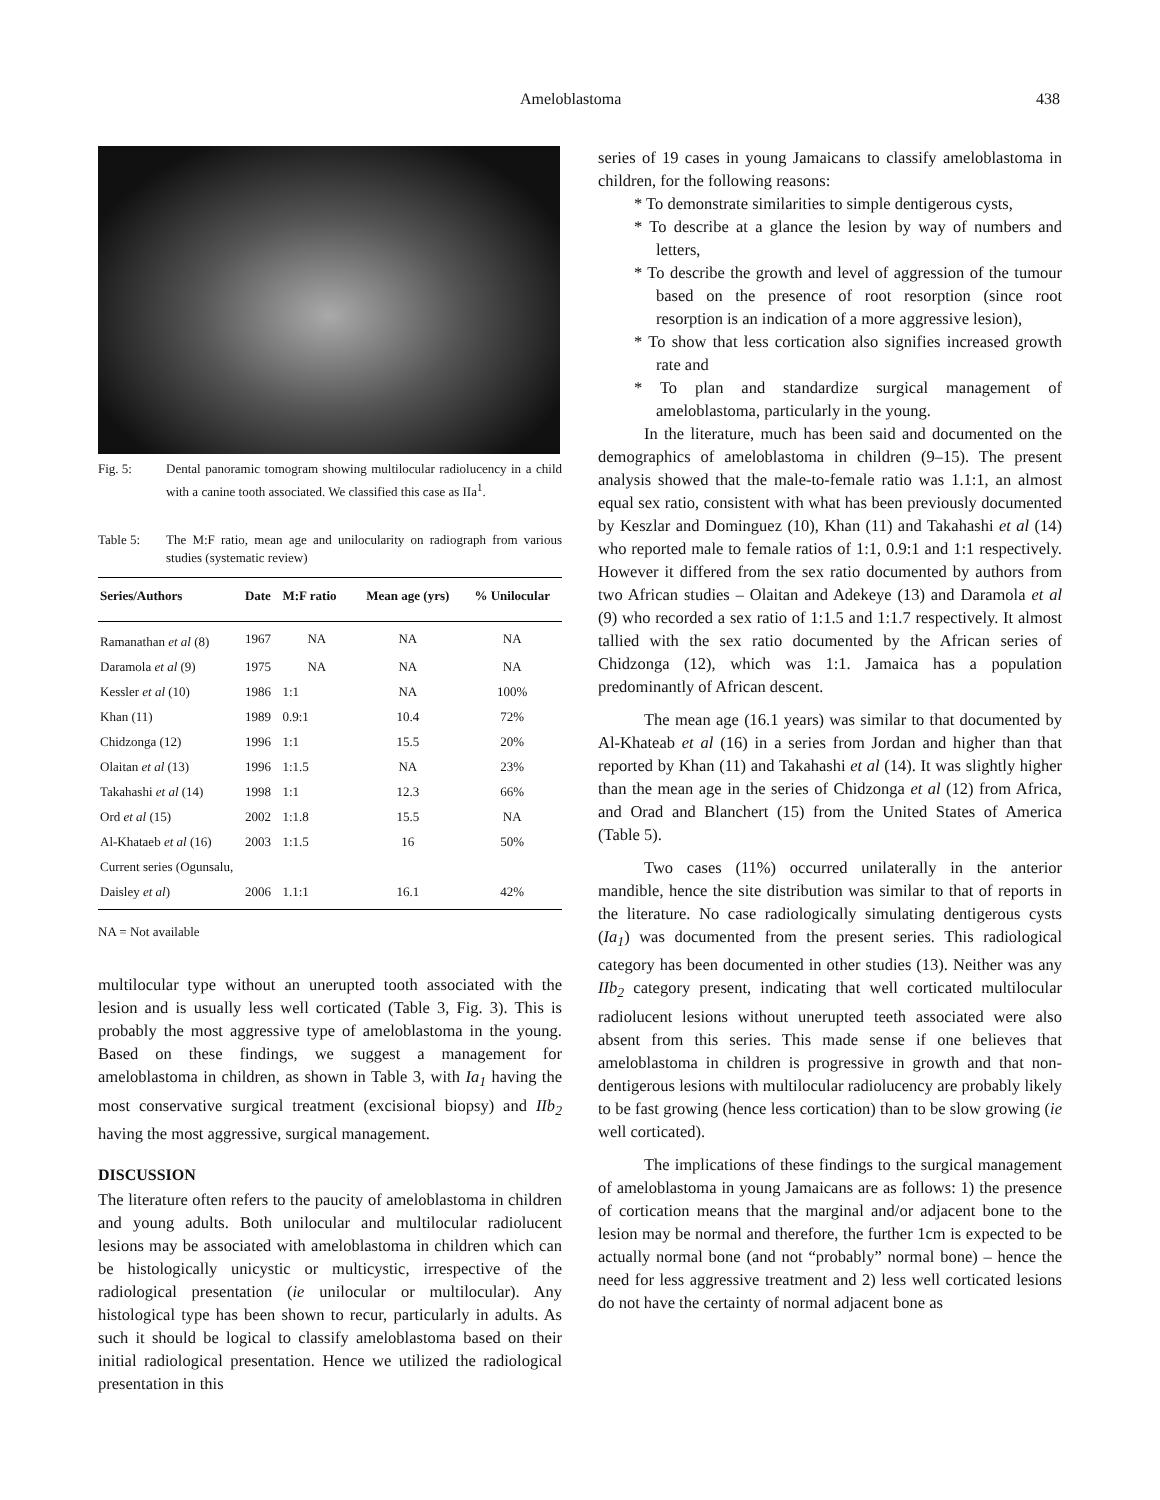Ameloblastoma 438
Fig. 5: Dental panoramic tomogram showing multilocular radiolucency in a child with a canine tooth associated. We classified this case as IIa<sup>1</sup>.
Table 5: The M:F ratio, mean age and unilocularity on radiograph from various studies (systematic review)
| Series/Authors | Date | M:F ratio | Mean age (yrs) | % Unilocular |
| --- | --- | --- | --- | --- |
| Ramanathan et al (8) | 1967 | NA | NA | NA |
| Daramola et al (9) | 1975 | NA | NA | NA |
| Kessler et al (10) | 1986 | 1:1 | NA | 100% |
| Khan (11) | 1989 | 0.9:1 | 10.4 | 72% |
| Chidzonga (12) | 1996 | 1:1 | 15.5 | 20% |
| Olaitan et al (13) | 1996 | 1:1.5 | NA | 23% |
| Takahashi et al (14) | 1998 | 1:1 | 12.3 | 66% |
| Ord et al (15) | 2002 | 1:1.8 | 15.5 | NA |
| Al-Khataeb et al (16) | 2003 | 1:1.5 | 16 | 50% |
| Current series (Ogunsalu, | | | | |
| Daisley et al ) | 2006 | 1.1:1 | 16.1 | 42% |
NA = Not available
multilocular type without an unerupted tooth associated with the lesion and is usually less well corticated (Table 3, Fig. 3). This is probably the most aggressive type of ameloblastoma in the young. Based on these findings, we suggest a management for ameloblastoma in children, as shown in Table 3, with Ia<sub>1</sub> having the most conservative surgical treatment (excisional biopsy) and IIb<sub>2</sub> having the most aggressive, surgical management.
DISCUSSION
The literature often refers to the paucity of ameloblastoma in children and young adults. Both unilocular and multilocular radiolucent lesions may be associated with ameloblastoma in children which can be histologically unicystic or multicystic, irrespective of the radiological presentation (ie unilocular or multilocular). Any histological type has been shown to recur, particularly in adults. As such it should be logical to classify ameloblastoma based on their initial radiological presentation. Hence we utilized the radiological presentation in this
series of 19 cases in young Jamaicans to classify ameloblastoma in children, for the following reasons:
* To demonstrate similarities to simple dentigerous cysts,
* To describe at a glance the lesion by way of numbers and letters,
* To describe the growth and level of aggression of the tumour based on the presence of root resorption (since root resorption is an indication of a more aggressive lesion),
* To show that less cortication also signifies increased growth rate and
* To plan and standardize surgical management of ameloblastoma, particularly in the young.
In the literature, much has been said and documented on the demographics of ameloblastoma in children (9–15). The present analysis showed that the male-to-female ratio was 1.1:1, an almost equal sex ratio, consistent with what has been previously documented by Keszlar and Dominguez (10), Khan (11) and Takahashi et al (14) who reported male to female ratios of 1:1, 0.9:1 and 1:1 respectively. However it differed from the sex ratio documented by authors from two African studies – Olaitan and Adekeye (13) and Daramola et al (9) who recorded a sex ratio of 1:1.5 and 1:1.7 respectively. It almost tallied with the sex ratio documented by the African series of Chidzonga (12), which was 1:1. Jamaica has a population predominantly of African descent.
The mean age (16.1 years) was similar to that documented by Al-Khateab et al (16) in a series from Jordan and higher than that reported by Khan (11) and Takahashi et al (14). It was slightly higher than the mean age in the series of Chidzonga et al (12) from Africa, and Orad and Blanchert (15) from the United States of America (Table 5).
Two cases (11%) occurred unilaterally in the anterior mandible, hence the site distribution was similar to that of reports in the literature. No case radiologically simulating dentigerous cysts (Ia<sub>1</sub>) was documented from the present series. This radiological category has been documented in other studies (13). Neither was any IIb<sub>2</sub> category present, indicating that well corticated multilocular radiolucent lesions without unerupted teeth associated were also absent from this series. This made sense if one believes that ameloblastoma in children is progressive in growth and that non-dentigerous lesions with multilocular radiolucency are probably likely to be fast growing (hence less cortication) than to be slow growing (ie well corticated).
The implications of these findings to the surgical management of ameloblastoma in young Jamaicans are as follows: 1) the presence of cortication means that the marginal and/or adjacent bone to the lesion may be normal and therefore, the further 1cm is expected to be actually normal bone (and not “probably” normal bone) – hence the need for less aggressive treatment and 2) less well corticated lesions do not have the certainty of normal adjacent bone as